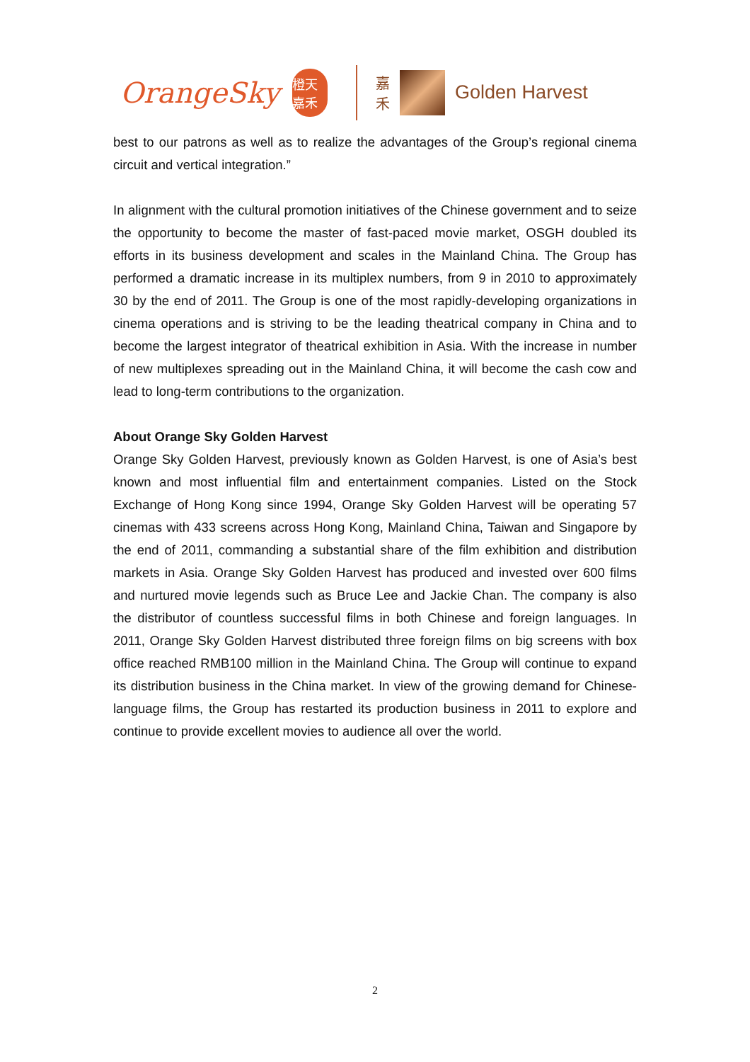OrangeSky
橙天嘉禾
嘉禾
Golden Harvest
best to our patrons as well as to realize the advantages of the Group’s regional cinema circuit and vertical integration.”
In alignment with the cultural promotion initiatives of the Chinese government and to seize the opportunity to become the master of fast-paced movie market, OSGH doubled its efforts in its business development and scales in the Mainland China. The Group has performed a dramatic increase in its multiplex numbers, from 9 in 2010 to approximately 30 by the end of 2011. The Group is one of the most rapidly-developing organizations in cinema operations and is striving to be the leading theatrical company in China and to become the largest integrator of theatrical exhibition in Asia. With the increase in number of new multiplexes spreading out in the Mainland China, it will become the cash cow and lead to long-term contributions to the organization.
About Orange Sky Golden Harvest
Orange Sky Golden Harvest, previously known as Golden Harvest, is one of Asia’s best known and most influential film and entertainment companies. Listed on the Stock Exchange of Hong Kong since 1994, Orange Sky Golden Harvest will be operating 57 cinemas with 433 screens across Hong Kong, Mainland China, Taiwan and Singapore by the end of 2011, commanding a substantial share of the film exhibition and distribution markets in Asia. Orange Sky Golden Harvest has produced and invested over 600 films and nurtured movie legends such as Bruce Lee and Jackie Chan. The company is also the distributor of countless successful films in both Chinese and foreign languages. In 2011, Orange Sky Golden Harvest distributed three foreign films on big screens with box office reached RMB100 million in the Mainland China. The Group will continue to expand its distribution business in the China market. In view of the growing demand for Chinese-language films, the Group has restarted its production business in 2011 to explore and continue to provide excellent movies to audience all over the world.
2